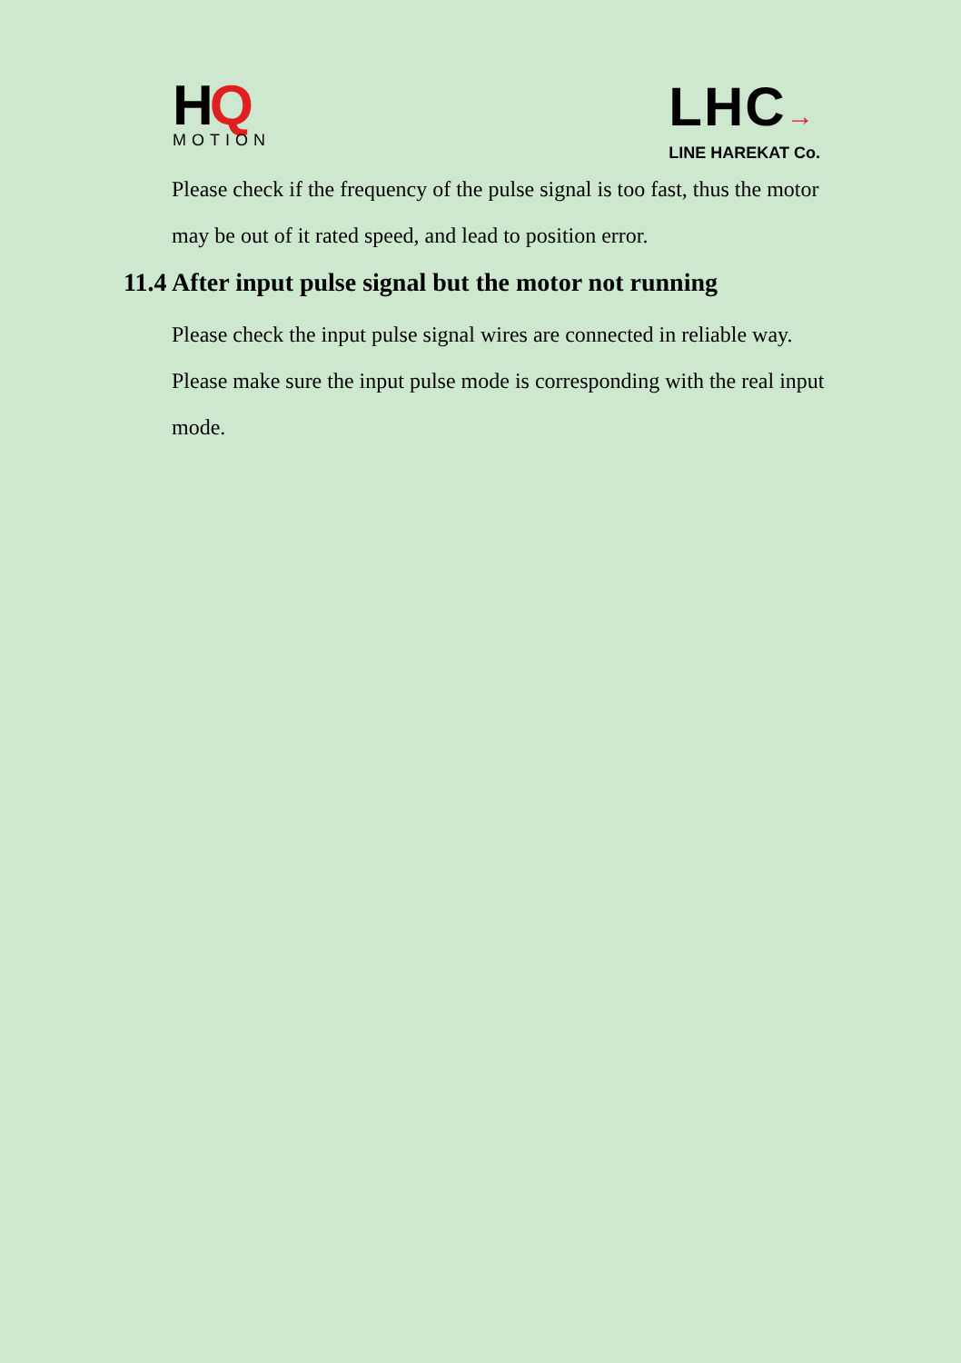HQ
MOTION
LHC→
LINE HAREKAT Co.
Please check if the frequency of the pulse signal is too fast, thus the motor may be out of it rated speed, and lead to position error.
11.4 After input pulse signal but the motor not running
Please check the input pulse signal wires are connected in reliable way.
Please make sure the input pulse mode is corresponding with the real input mode.